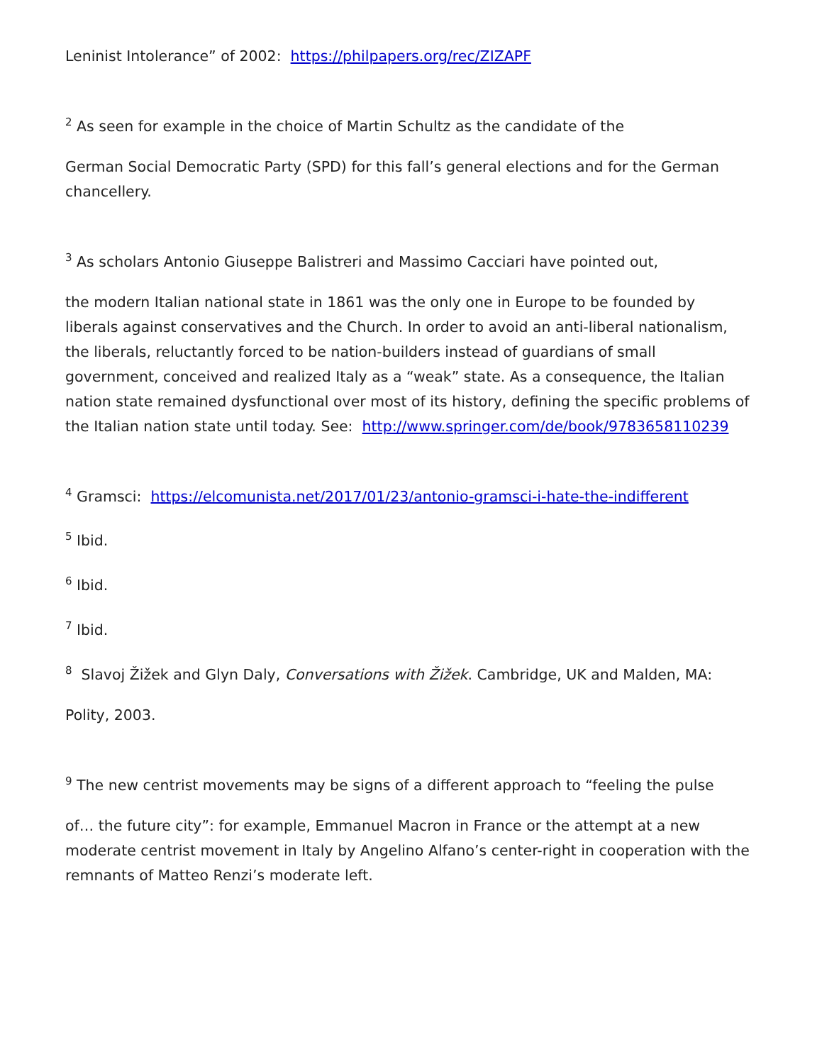Leninist Intolerance” of 2002: https://philpapers.org/rec/ZIZAPF
<sup>2</sup> As seen for example in the choice of Martin Schultz as the candidate of the
German Social Democratic Party (SPD) for this fall’s general elections and for the German chancellery.
<sup>3</sup> As scholars Antonio Giuseppe Balistreri and Massimo Cacciari have pointed out,
the modern Italian national state in 1861 was the only one in Europe to be founded by liberals against conservatives and the Church. In order to avoid an anti-liberal nationalism, the liberals, reluctantly forced to be nation-builders instead of guardians of small government, conceived and realized Italy as a “weak” state. As a consequence, the Italian nation state remained dysfunctional over most of its history, defining the specific problems of the Italian nation state until today. See: http://www.springer.com/de/book/9783658110239
<sup>4</sup> Gramsci: https://elcomunista.net/2017/01/23/antonio-gramsci-i-hate-the-indifferent
<sup>5</sup> Ibid.
<sup>6</sup> Ibid.
<sup>7</sup> Ibid.
<sup>8</sup> Slavoj Žižek and Glyn Daly, Conversations with Žižek. Cambridge, UK and Malden, MA:
Polity, 2003.
<sup>9</sup> The new centrist movements may be signs of a different approach to “feeling the pulse
of… the future city”: for example, Emmanuel Macron in France or the attempt at a new moderate centrist movement in Italy by Angelino Alfano’s center-right in cooperation with the remnants of Matteo Renzi’s moderate left.